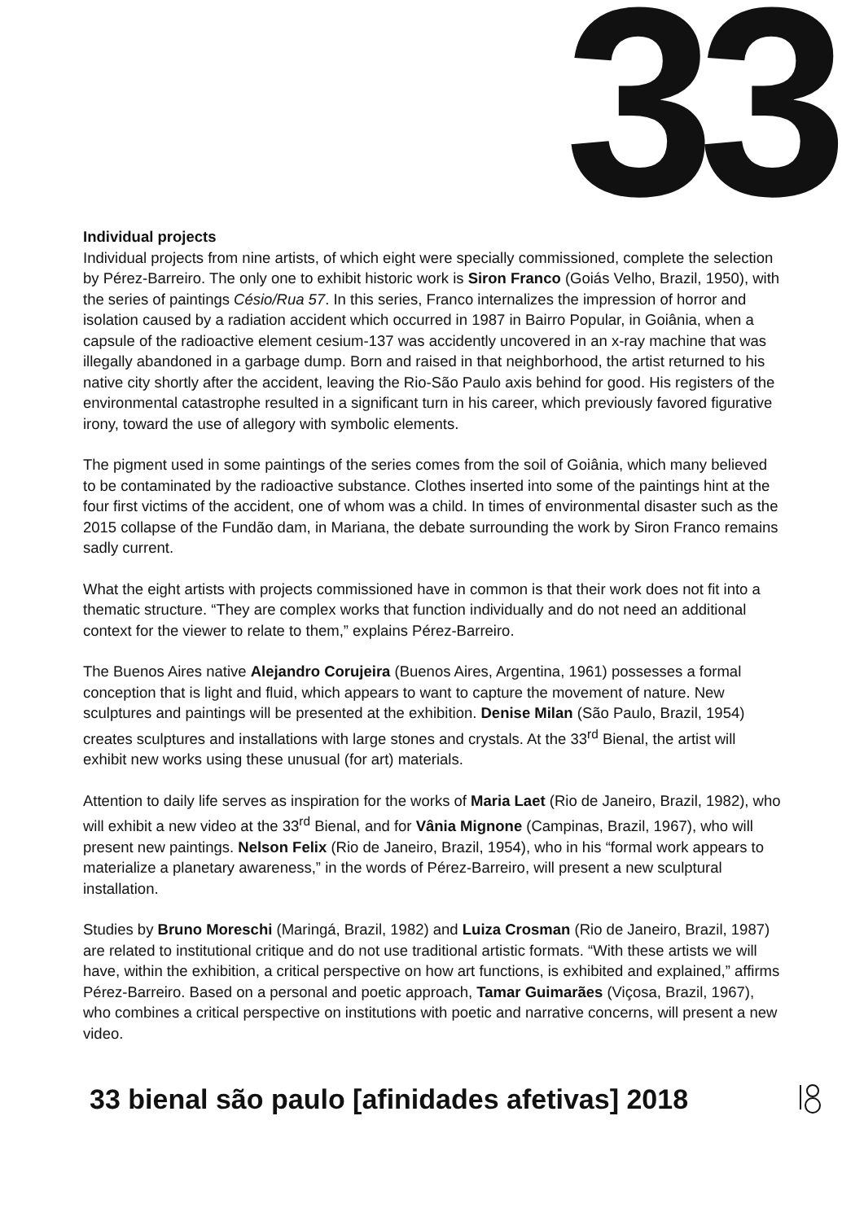33
Individual projects
Individual projects from nine artists, of which eight were specially commissioned, complete the selection by Pérez-Barreiro. The only one to exhibit historic work is Siron Franco (Goiás Velho, Brazil, 1950), with the series of paintings Césio/Rua 57. In this series, Franco internalizes the impression of horror and isolation caused by a radiation accident which occurred in 1987 in Bairro Popular, in Goiânia, when a capsule of the radioactive element cesium-137 was accidently uncovered in an x-ray machine that was illegally abandoned in a garbage dump. Born and raised in that neighborhood, the artist returned to his native city shortly after the accident, leaving the Rio-São Paulo axis behind for good. His registers of the environmental catastrophe resulted in a significant turn in his career, which previously favored figurative irony, toward the use of allegory with symbolic elements.
The pigment used in some paintings of the series comes from the soil of Goiânia, which many believed to be contaminated by the radioactive substance. Clothes inserted into some of the paintings hint at the four first victims of the accident, one of whom was a child. In times of environmental disaster such as the 2015 collapse of the Fundão dam, in Mariana, the debate surrounding the work by Siron Franco remains sadly current.
What the eight artists with projects commissioned have in common is that their work does not fit into a thematic structure. “They are complex works that function individually and do not need an additional context for the viewer to relate to them,” explains Pérez-Barreiro.
The Buenos Aires native Alejandro Corujeira (Buenos Aires, Argentina, 1961) possesses a formal conception that is light and fluid, which appears to want to capture the movement of nature. New sculptures and paintings will be presented at the exhibition. Denise Milan (São Paulo, Brazil, 1954) creates sculptures and installations with large stones and crystals. At the 33<sup>rd</sup> Bienal, the artist will exhibit new works using these unusual (for art) materials.
Attention to daily life serves as inspiration for the works of Maria Laet (Rio de Janeiro, Brazil, 1982), who will exhibit a new video at the 33<sup>rd</sup> Bienal, and for Vânia Mignone (Campinas, Brazil, 1967), who will present new paintings. Nelson Felix (Rio de Janeiro, Brazil, 1954), who in his “formal work appears to materialize a planetary awareness,” in the words of Pérez-Barreiro, will present a new sculptural installation.
Studies by Bruno Moreschi (Maringá, Brazil, 1982) and Luiza Crosman (Rio de Janeiro, Brazil, 1987) are related to institutional critique and do not use traditional artistic formats. “With these artists we will have, within the exhibition, a critical perspective on how art functions, is exhibited and explained,” affirms Pérez-Barreiro. Based on a personal and poetic approach, Tamar Guimarães (Viçosa, Brazil, 1967), who combines a critical perspective on institutions with poetic and narrative concerns, will present a new video.
33 bienal são paulo [afinidades afetivas] 2018